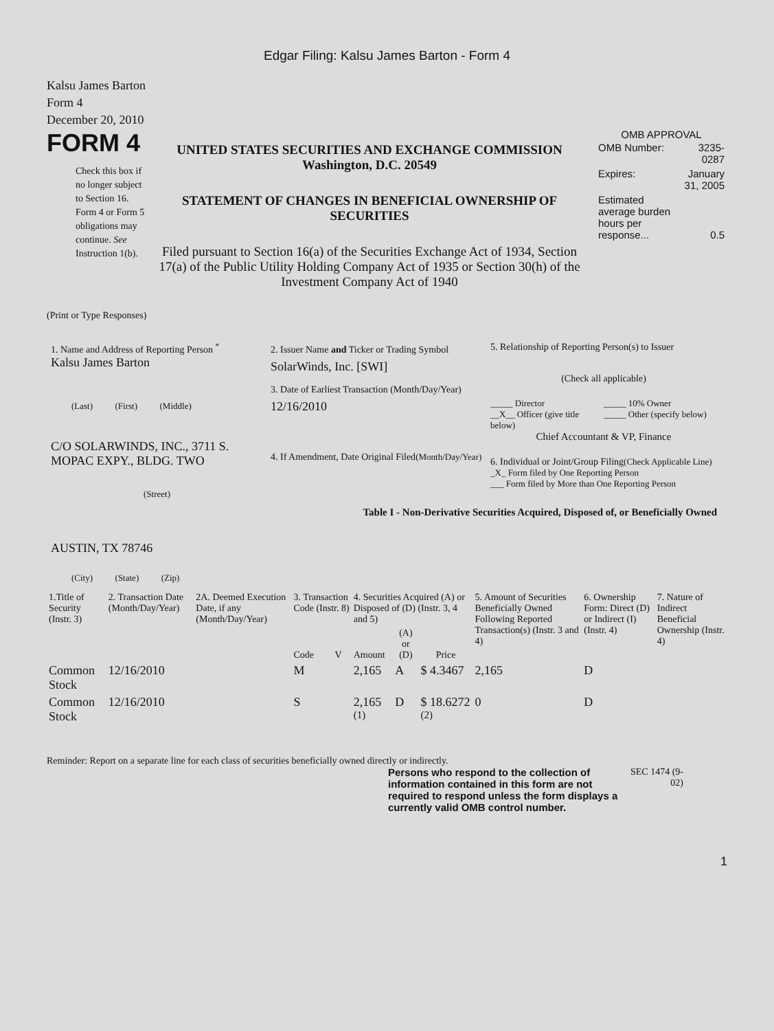Edgar Filing: Kalsu James Barton - Form 4
Kalsu James Barton
Form 4
December 20, 2010
FORM 4
Check this box if no longer subject to Section 16. Form 4 or Form 5 obligations may continue. See Instruction 1(b).
UNITED STATES SECURITIES AND EXCHANGE COMMISSION
Washington, D.C. 20549
STATEMENT OF CHANGES IN BENEFICIAL OWNERSHIP OF SECURITIES
Filed pursuant to Section 16(a) of the Securities Exchange Act of 1934, Section 17(a) of the Public Utility Holding Company Act of 1935 or Section 30(h) of the Investment Company Act of 1940
OMB APPROVAL
| OMB Number: | 3235-0287 |
| Expires: | January 31, 2005 |
| Estimated average burden hours per response... | 0.5 |
(Print or Type Responses)
1. Name and Address of Reporting Person <sup>*</sup>
Kalsu James Barton
(Last) (First) (Middle)
C/O SOLARWINDS, INC., 3711 S. MOPAC EXPY., BLDG. TWO
(Street)
AUSTIN, TX 78746
(City) (State) (Zip)
2. Issuer Name and Ticker or Trading Symbol
SolarWinds, Inc. [SWI]
3. Date of Earliest Transaction (Month/Day/Year)
12/16/2010
4. If Amendment, Date Original Filed(Month/Day/Year)
5. Relationship of Reporting Person(s) to Issuer
(Check all applicable)
_____ Director
_____ 10% Owner
__X__ Officer (give title below)
_____ Other (specify below)
Chief Accountant & VP, Finance
6. Individual or Joint/Group Filing(Check Applicable Line)
_X_ Form filed by One Reporting Person
___ Form filed by More than One Reporting Person
Table I - Non-Derivative Securities Acquired, Disposed of, or Beneficially Owned
| 1.Title of Security (Instr. 3) | 2. Transaction Date (Month/Day/Year) | 2A. Deemed Execution Date, if any (Month/Day/Year) | 3. Transaction Code (Instr. 8) | | 4. Securities Acquired (A) or Disposed of (D) (Instr. 3, 4 and 5) | | | 5. Amount of Securities Beneficially Owned Following Reported Transaction(s) (Instr. 3 and 4) | 6. Ownership Form: Direct (D) or Indirect (I) (Instr. 4) | 7. Nature of Indirect Beneficial Ownership (Instr. 4) |
| | | | Code | V | Amount | (A) or (D) | Price | | | |
| Common Stock | 12/16/2010 | | M | | 2,165 | A | $ 4.3467 | 2,165 | D | |
| Common Stock | 12/16/2010 | | S | | 2,165 <sup>(1)</sup> | D | $ 18.6272 <sup>(2)</sup> | 0 | D | |
Reminder: Report on a separate line for each class of securities beneficially owned directly or indirectly.
Persons who respond to the collection of information contained in this form are not required to respond unless the form displays a currently valid OMB control number.
SEC 1474 (9-02)
1